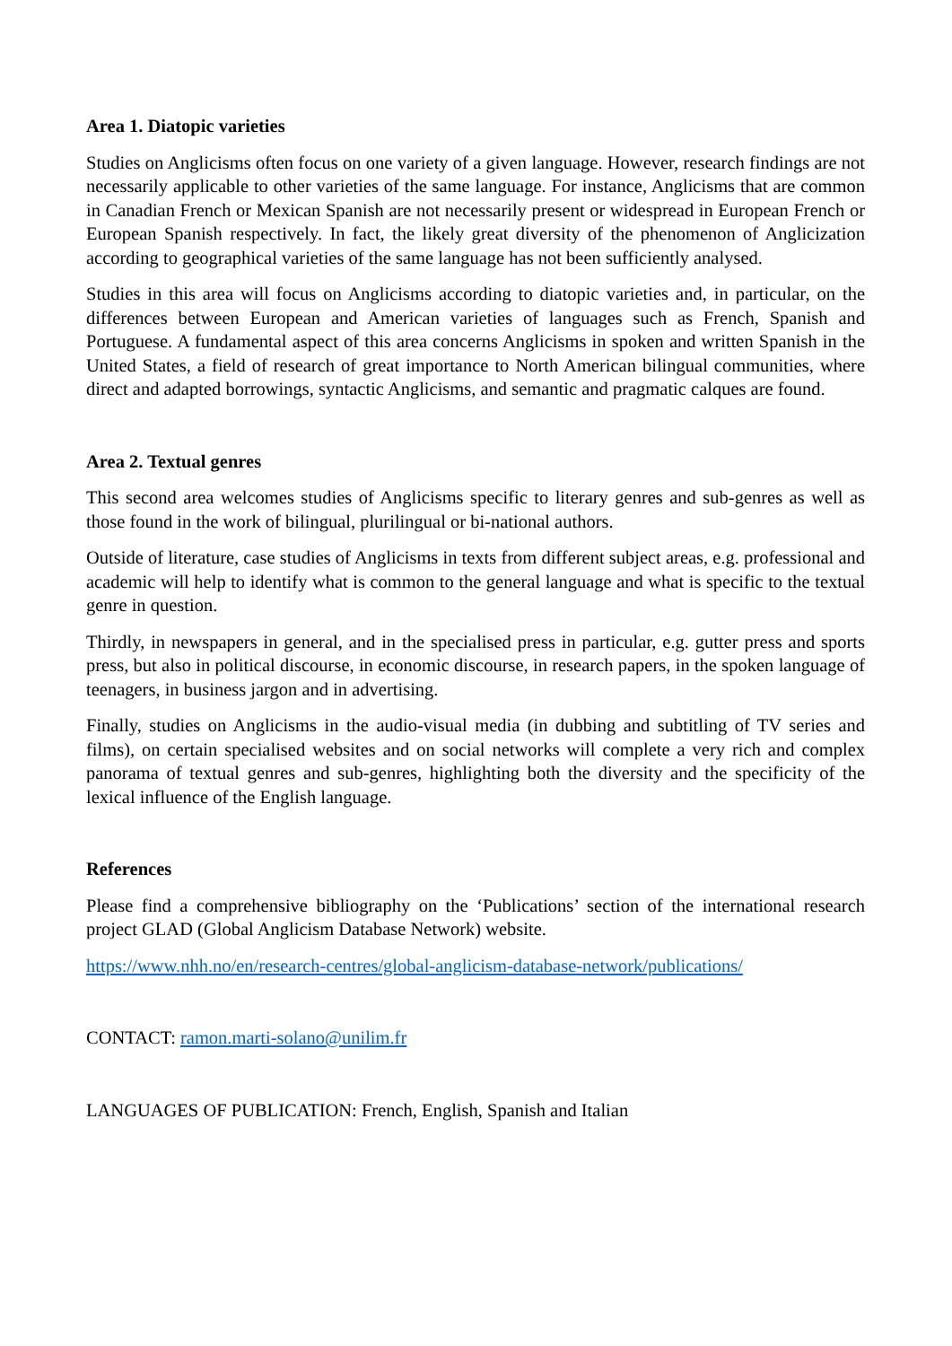Area 1. Diatopic varieties
Studies on Anglicisms often focus on one variety of a given language. However, research findings are not necessarily applicable to other varieties of the same language. For instance, Anglicisms that are common in Canadian French or Mexican Spanish are not necessarily present or widespread in European French or European Spanish respectively. In fact, the likely great diversity of the phenomenon of Anglicization according to geographical varieties of the same language has not been sufficiently analysed.
Studies in this area will focus on Anglicisms according to diatopic varieties and, in particular, on the differences between European and American varieties of languages such as French, Spanish and Portuguese. A fundamental aspect of this area concerns Anglicisms in spoken and written Spanish in the United States, a field of research of great importance to North American bilingual communities, where direct and adapted borrowings, syntactic Anglicisms, and semantic and pragmatic calques are found.
Area 2. Textual genres
This second area welcomes studies of Anglicisms specific to literary genres and sub-genres as well as those found in the work of bilingual, plurilingual or bi-national authors.
Outside of literature, case studies of Anglicisms in texts from different subject areas, e.g. professional and academic will help to identify what is common to the general language and what is specific to the textual genre in question.
Thirdly, in newspapers in general, and in the specialised press in particular, e.g. gutter press and sports press, but also in political discourse, in economic discourse, in research papers, in the spoken language of teenagers, in business jargon and in advertising.
Finally, studies on Anglicisms in the audio-visual media (in dubbing and subtitling of TV series and films), on certain specialised websites and on social networks will complete a very rich and complex panorama of textual genres and sub-genres, highlighting both the diversity and the specificity of the lexical influence of the English language.
References
Please find a comprehensive bibliography on the ‘Publications’ section of the international research project GLAD (Global Anglicism Database Network) website.
https://www.nhh.no/en/research-centres/global-anglicism-database-network/publications/
CONTACT: ramon.marti-solano@unilim.fr
LANGUAGES OF PUBLICATION: French, English, Spanish and Italian